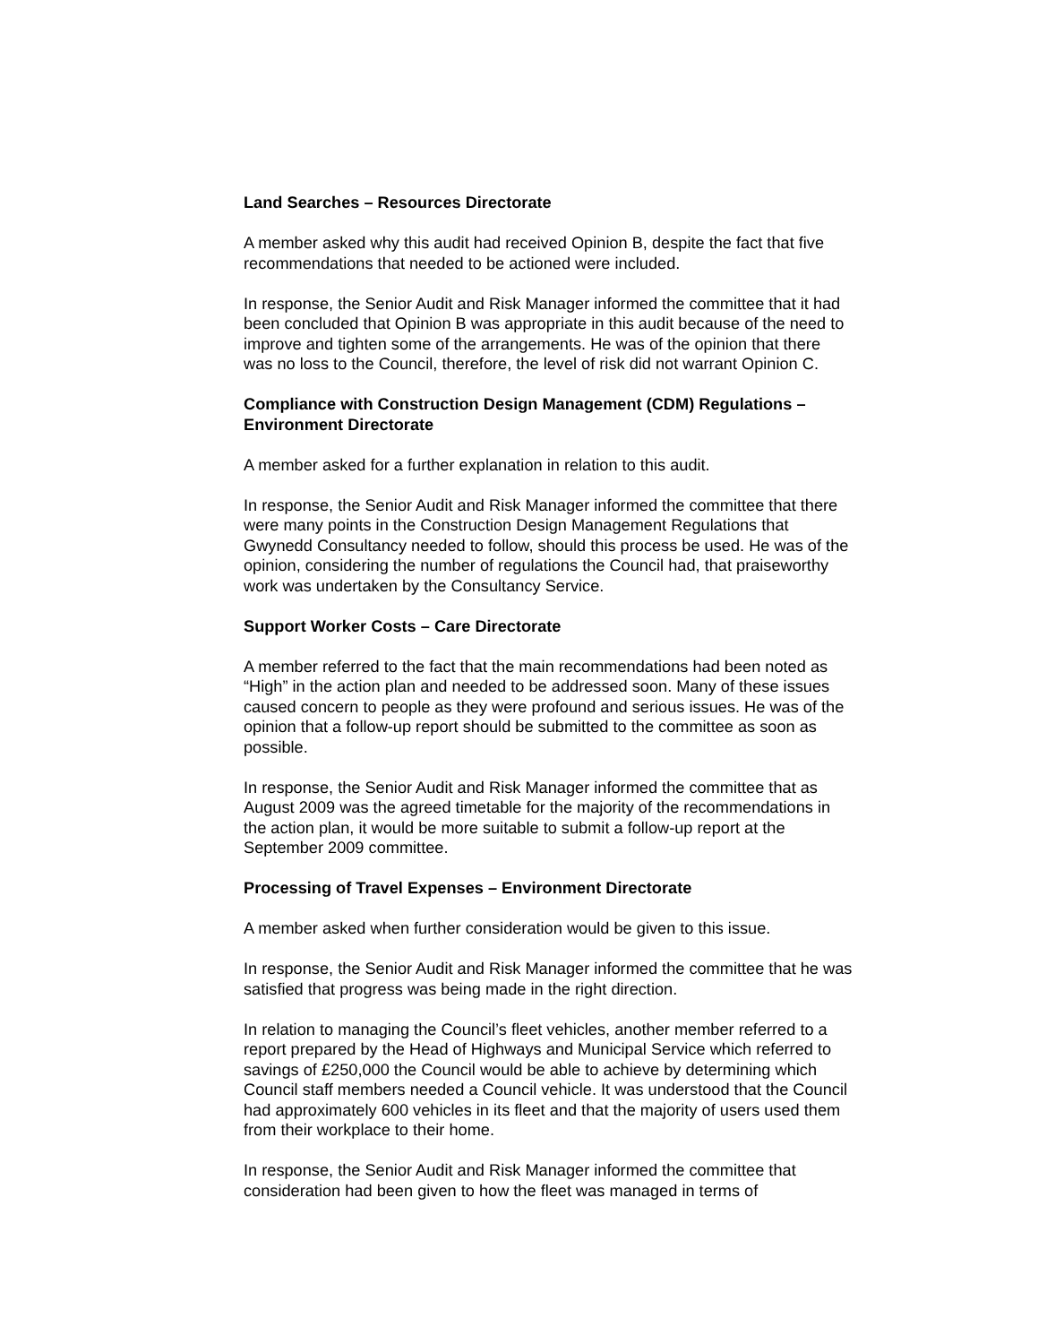Land Searches – Resources Directorate
A member asked why this audit had received Opinion B, despite the fact that five recommendations that needed to be actioned were included.
In response, the Senior Audit and Risk Manager informed the committee that it had been concluded that Opinion B was appropriate in this audit because of the need to improve and tighten some of the arrangements. He was of the opinion that there was no loss to the Council, therefore, the level of risk did not warrant Opinion C.
Compliance with Construction Design Management (CDM) Regulations – Environment Directorate
A member asked for a further explanation in relation to this audit.
In response, the Senior Audit and Risk Manager informed the committee that there were many points in the Construction Design Management Regulations that Gwynedd Consultancy needed to follow, should this process be used. He was of the opinion, considering the number of regulations the Council had, that praiseworthy work was undertaken by the Consultancy Service.
Support Worker Costs – Care Directorate
A member referred to the fact that the main recommendations had been noted as “High” in the action plan and needed to be addressed soon. Many of these issues caused concern to people as they were profound and serious issues. He was of the opinion that a follow-up report should be submitted to the committee as soon as possible.
In response, the Senior Audit and Risk Manager informed the committee that as August 2009 was the agreed timetable for the majority of the recommendations in the action plan, it would be more suitable to submit a follow-up report at the September 2009 committee.
Processing of Travel Expenses – Environment Directorate
A member asked when further consideration would be given to this issue.
In response, the Senior Audit and Risk Manager informed the committee that he was satisfied that progress was being made in the right direction.
In relation to managing the Council’s fleet vehicles, another member referred to a report prepared by the Head of Highways and Municipal Service which referred to savings of £250,000 the Council would be able to achieve by determining which Council staff members needed a Council vehicle. It was understood that the Council had approximately 600 vehicles in its fleet and that the majority of users used them from their workplace to their home.
In response, the Senior Audit and Risk Manager informed the committee that consideration had been given to how the fleet was managed in terms of